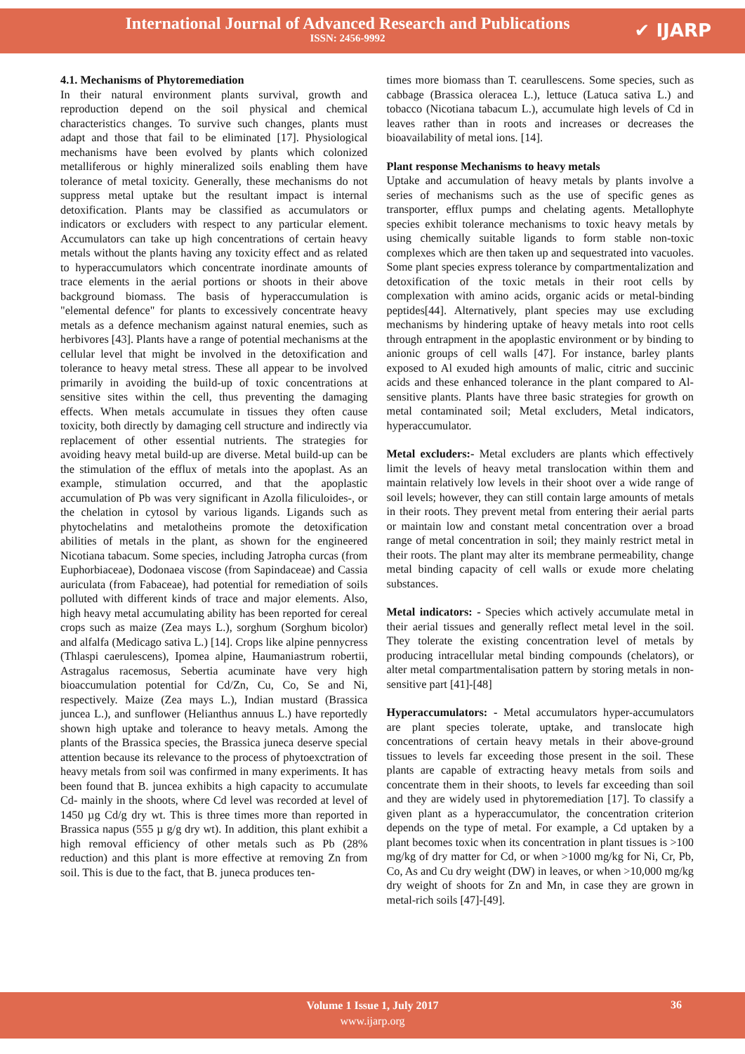International Journal of Advanced Research and Publications
ISSN: 2456-9992
✔ IJARP
4.1. Mechanisms of Phytoremediation
In their natural environment plants survival, growth and reproduction depend on the soil physical and chemical characteristics changes. To survive such changes, plants must adapt and those that fail to be eliminated [17]. Physiological mechanisms have been evolved by plants which colonized metalliferous or highly mineralized soils enabling them have tolerance of metal toxicity. Generally, these mechanisms do not suppress metal uptake but the resultant impact is internal detoxification. Plants may be classified as accumulators or indicators or excluders with respect to any particular element. Accumulators can take up high concentrations of certain heavy metals without the plants having any toxicity effect and as related to hyperaccumulators which concentrate inordinate amounts of trace elements in the aerial portions or shoots in their above background biomass. The basis of hyperaccumulation is "elemental defence" for plants to excessively concentrate heavy metals as a defence mechanism against natural enemies, such as herbivores [43]. Plants have a range of potential mechanisms at the cellular level that might be involved in the detoxification and tolerance to heavy metal stress. These all appear to be involved primarily in avoiding the build-up of toxic concentrations at sensitive sites within the cell, thus preventing the damaging effects. When metals accumulate in tissues they often cause toxicity, both directly by damaging cell structure and indirectly via replacement of other essential nutrients. The strategies for avoiding heavy metal build-up are diverse. Metal build-up can be the stimulation of the efflux of metals into the apoplast. As an example, stimulation occurred, and that the apoplastic accumulation of Pb was very significant in Azolla filiculoides-, or the chelation in cytosol by various ligands. Ligands such as phytochelatins and metalotheins promote the detoxification abilities of metals in the plant, as shown for the engineered Nicotiana tabacum. Some species, including Jatropha curcas (from Euphorbiaceae), Dodonaea viscose (from Sapindaceae) and Cassia auriculata (from Fabaceae), had potential for remediation of soils polluted with different kinds of trace and major elements. Also, high heavy metal accumulating ability has been reported for cereal crops such as maize (Zea mays L.), sorghum (Sorghum bicolor) and alfalfa (Medicago sativa L.) [14]. Crops like alpine pennycress (Thlaspi caerulescens), Ipomea alpine, Haumaniastrum robertii, Astragalus racemosus, Sebertia acuminate have very high bioaccumulation potential for Cd/Zn, Cu, Co, Se and Ni, respectively. Maize (Zea mays L.), Indian mustard (Brassica juncea L.), and sunflower (Helianthus annuus L.) have reportedly shown high uptake and tolerance to heavy metals. Among the plants of the Brassica species, the Brassica juneca deserve special attention because its relevance to the process of phytoexctration of heavy metals from soil was confirmed in many experiments. It has been found that B. juncea exhibits a high capacity to accumulate Cd- mainly in the shoots, where Cd level was recorded at level of 1450 µg Cd/g dry wt. This is three times more than reported in Brassica napus (555 µ g/g dry wt). In addition, this plant exhibit a high removal efficiency of other metals such as Pb (28% reduction) and this plant is more effective at removing Zn from soil. This is due to the fact, that B. juneca produces ten-
times more biomass than T. cearullescens. Some species, such as cabbage (Brassica oleracea L.), lettuce (Latuca sativa L.) and tobacco (Nicotiana tabacum L.), accumulate high levels of Cd in leaves rather than in roots and increases or decreases the bioavailability of metal ions. [14].
Plant response Mechanisms to heavy metals
Uptake and accumulation of heavy metals by plants involve a series of mechanisms such as the use of specific genes as transporter, efflux pumps and chelating agents. Metallophyte species exhibit tolerance mechanisms to toxic heavy metals by using chemically suitable ligands to form stable non-toxic complexes which are then taken up and sequestrated into vacuoles. Some plant species express tolerance by compartmentalization and detoxification of the toxic metals in their root cells by complexation with amino acids, organic acids or metal-binding peptides[44]. Alternatively, plant species may use excluding mechanisms by hindering uptake of heavy metals into root cells through entrapment in the apoplastic environment or by binding to anionic groups of cell walls [47]. For instance, barley plants exposed to Al exuded high amounts of malic, citric and succinic acids and these enhanced tolerance in the plant compared to Al-sensitive plants. Plants have three basic strategies for growth on metal contaminated soil; Metal excluders, Metal indicators, hyperaccumulator.
Metal excluders:- Metal excluders are plants which effectively limit the levels of heavy metal translocation within them and maintain relatively low levels in their shoot over a wide range of soil levels; however, they can still contain large amounts of metals in their roots. They prevent metal from entering their aerial parts or maintain low and constant metal concentration over a broad range of metal concentration in soil; they mainly restrict metal in their roots. The plant may alter its membrane permeability, change metal binding capacity of cell walls or exude more chelating substances.
Metal indicators: - Species which actively accumulate metal in their aerial tissues and generally reflect metal level in the soil. They tolerate the existing concentration level of metals by producing intracellular metal binding compounds (chelators), or alter metal compartmentalisation pattern by storing metals in non-sensitive part [41]-[48]
Hyperaccumulators: - Metal accumulators hyper-accumulators are plant species tolerate, uptake, and translocate high concentrations of certain heavy metals in their above-ground tissues to levels far exceeding those present in the soil. These plants are capable of extracting heavy metals from soils and concentrate them in their shoots, to levels far exceeding than soil and they are widely used in phytoremediation [17]. To classify a given plant as a hyperaccumulator, the concentration criterion depends on the type of metal. For example, a Cd uptaken by a plant becomes toxic when its concentration in plant tissues is >100 mg/kg of dry matter for Cd, or when >1000 mg/kg for Ni, Cr, Pb, Co, As and Cu dry weight (DW) in leaves, or when >10,000 mg/kg dry weight of shoots for Zn and Mn, in case they are grown in metal-rich soils [47]-[49].
Volume 1 Issue 1, July 2017
www.ijarp.org
36